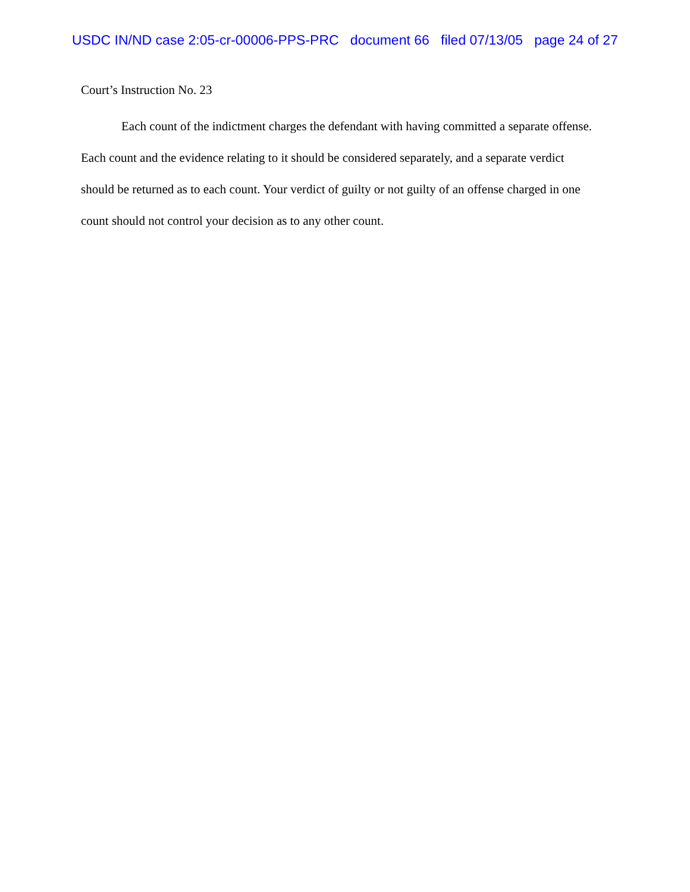USDC IN/ND case 2:05-cr-00006-PPS-PRC document 66 filed 07/13/05 page 24 of 27
Court’s Instruction No. 23
Each count of the indictment charges the defendant with having committed a separate offense. Each count and the evidence relating to it should be considered separately, and a separate verdict should be returned as to each count. Your verdict of guilty or not guilty of an offense charged in one count should not control your decision as to any other count.